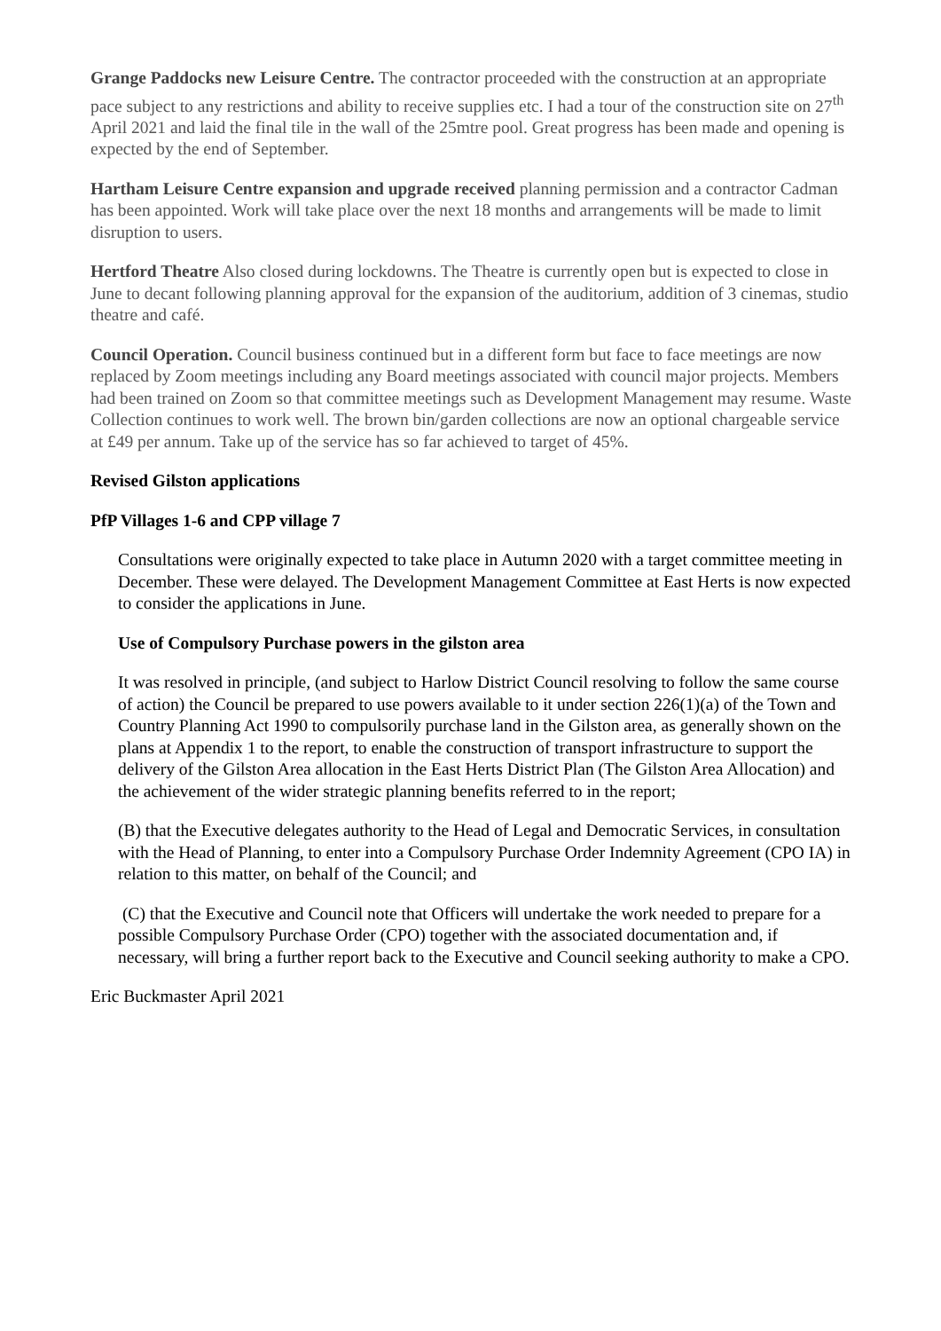Grange Paddocks new Leisure Centre. The contractor proceeded with the construction at an appropriate pace subject to any restrictions and ability to receive supplies etc. I had a tour of the construction site on 27<sup>th</sup> April 2021 and laid the final tile in the wall of the 25mtre pool. Great progress has been made and opening is expected by the end of September.
Hartham Leisure Centre expansion and upgrade received planning permission and a contractor Cadman has been appointed. Work will take place over the next 18 months and arrangements will be made to limit disruption to users.
Hertford Theatre Also closed during lockdowns. The Theatre is currently open but is expected to close in June to decant following planning approval for the expansion of the auditorium, addition of 3 cinemas, studio theatre and café.
Council Operation. Council business continued but in a different form but face to face meetings are now replaced by Zoom meetings including any Board meetings associated with council major projects. Members had been trained on Zoom so that committee meetings such as Development Management may resume. Waste Collection continues to work well. The brown bin/garden collections are now an optional chargeable service at £49 per annum. Take up of the service has so far achieved to target of 45%.
Revised Gilston applications
PfP Villages 1-6 and CPP village 7
Consultations were originally expected to take place in Autumn 2020 with a target committee meeting in December. These were delayed. The Development Management Committee at East Herts is now expected to consider the applications in June.
Use of Compulsory Purchase powers in the gilston area
It was resolved in principle, (and subject to Harlow District Council resolving to follow the same course of action) the Council be prepared to use powers available to it under section 226(1)(a) of the Town and Country Planning Act 1990 to compulsorily purchase land in the Gilston area, as generally shown on the plans at Appendix 1 to the report, to enable the construction of transport infrastructure to support the delivery of the Gilston Area allocation in the East Herts District Plan (The Gilston Area Allocation) and the achievement of the wider strategic planning benefits referred to in the report;
(B) that the Executive delegates authority to the Head of Legal and Democratic Services, in consultation with the Head of Planning, to enter into a Compulsory Purchase Order Indemnity Agreement (CPO IA) in relation to this matter, on behalf of the Council; and
(C) that the Executive and Council note that Officers will undertake the work needed to prepare for a possible Compulsory Purchase Order (CPO) together with the associated documentation and, if necessary, will bring a further report back to the Executive and Council seeking authority to make a CPO.
Eric Buckmaster April 2021